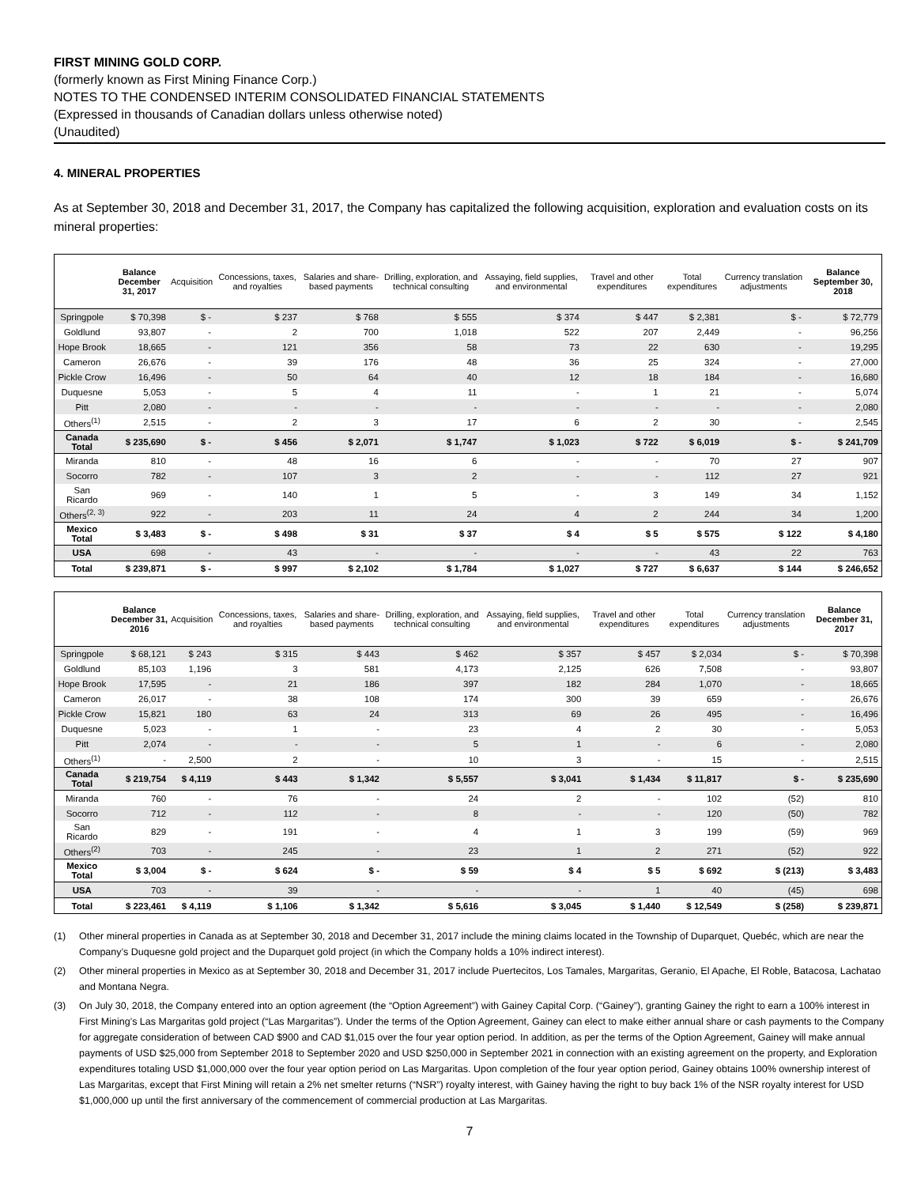FIRST MINING GOLD CORP.
(formerly known as First Mining Finance Corp.)
NOTES TO THE CONDENSED INTERIM CONSOLIDATED FINANCIAL STATEMENTS
(Expressed in thousands of Canadian dollars unless otherwise noted)
(Unaudited)
4. MINERAL PROPERTIES
As at September 30, 2018 and December 31, 2017, the Company has capitalized the following acquisition, exploration and evaluation costs on its mineral properties:
| | Balance December 31, 2017 | Acquisition | Concessions, taxes, and royalties | Salaries and share-based payments | Drilling, exploration, and technical consulting | Assaying, field supplies, and environmental | Travel and other expenditures | Total expenditures | Currency translation adjustments | Balance September 30, 2018 |
| --- | --- | --- | --- | --- | --- | --- | --- | --- | --- | --- |
| Springpole | $ 70,398 | $ - | $ 237 | $ 768 | $ 555 | $ 374 | $ 447 | $ 2,381 | $ - | $ 72,779 |
| Goldlund | 93,807 | - | 2 | 700 | 1,018 | 522 | 207 | 2,449 | - | 96,256 |
| Hope Brook | 18,665 | - | 121 | 356 | 58 | 73 | 22 | 630 | - | 19,295 |
| Cameron | 26,676 | - | 39 | 176 | 48 | 36 | 25 | 324 | - | 27,000 |
| Pickle Crow | 16,496 | - | 50 | 64 | 40 | 12 | 18 | 184 | - | 16,680 |
| Duquesne | 5,053 | - | 5 | 4 | 11 | - | 1 | 21 | - | 5,074 |
| Pitt | 2,080 | - | - | - | - | - | - | - | - | 2,080 |
| Others<sup>(1)</sup> | 2,515 | - | 2 | 3 | 17 | 6 | 2 | 30 | - | 2,545 |
| Canada Total | $ 235,690 | $ - | $ 456 | $ 2,071 | $ 1,747 | $ 1,023 | $ 722 | $ 6,019 | $ - | $ 241,709 |
| Miranda | 810 | - | 48 | 16 | 6 | - | - | 70 | 27 | 907 |
| Socorro | 782 | - | 107 | 3 | 2 | - | - | 112 | 27 | 921 |
| San Ricardo | 969 | - | 140 | 1 | 5 | - | 3 | 149 | 34 | 1,152 |
| Others<sup>(2, 3)</sup> | 922 | - | 203 | 11 | 24 | 4 | 2 | 244 | 34 | 1,200 |
| Mexico Total | $ 3,483 | $ - | $ 498 | $ 31 | $ 37 | $ 4 | $ 5 | $ 575 | $ 122 | $ 4,180 |
| USA | 698 | - | 43 | - | - | - | - | 43 | 22 | 763 |
| Total | $ 239,871 | $ - | $ 997 | $ 2,102 | $ 1,784 | $ 1,027 | $ 727 | $ 6,637 | $ 144 | $ 246,652 |
| | Balance December 31, 2016 | Acquisition | Concessions, taxes, and royalties | Salaries and share-based payments | Drilling, exploration, and technical consulting | Assaying, field supplies, and environmental | Travel and other expenditures | Total expenditures | Currency translation adjustments | Balance December 31, 2017 |
| --- | --- | --- | --- | --- | --- | --- | --- | --- | --- | --- |
| Springpole | $ 68,121 | $ 243 | $ 315 | $ 443 | $ 462 | $ 357 | $ 457 | $ 2,034 | $ - | $ 70,398 |
| Goldlund | 85,103 | 1,196 | 3 | 581 | 4,173 | 2,125 | 626 | 7,508 | - | 93,807 |
| Hope Brook | 17,595 | - | 21 | 186 | 397 | 182 | 284 | 1,070 | - | 18,665 |
| Cameron | 26,017 | - | 38 | 108 | 174 | 300 | 39 | 659 | - | 26,676 |
| Pickle Crow | 15,821 | 180 | 63 | 24 | 313 | 69 | 26 | 495 | - | 16,496 |
| Duquesne | 5,023 | - | 1 | - | 23 | 4 | 2 | 30 | - | 5,053 |
| Pitt | 2,074 | - | - | - | 5 | 1 | - | 6 | - | 2,080 |
| Others<sup>(1)</sup> | - | 2,500 | 2 | - | 10 | 3 | - | 15 | - | 2,515 |
| Canada Total | $ 219,754 | $ 4,119 | $ 443 | $ 1,342 | $ 5,557 | $ 3,041 | $ 1,434 | $ 11,817 | $ - | $ 235,690 |
| Miranda | 760 | - | 76 | - | 24 | 2 | - | 102 | (52) | 810 |
| Socorro | 712 | - | 112 | - | 8 | - | - | 120 | (50) | 782 |
| San Ricardo | 829 | - | 191 | - | 4 | 1 | 3 | 199 | (59) | 969 |
| Others<sup>(2)</sup> | 703 | - | 245 | - | 23 | 1 | 2 | 271 | (52) | 922 |
| Mexico Total | $ 3,004 | $ - | $ 624 | $ - | $ 59 | $ 4 | $ 5 | $ 692 | $ (213) | $ 3,483 |
| USA | 703 | - | 39 | - | - | - | 1 | 40 | (45) | 698 |
| Total | $ 223,461 | $ 4,119 | $ 1,106 | $ 1,342 | $ 5,616 | $ 3,045 | $ 1,440 | $ 12,549 | $ (258) | $ 239,871 |
(1) Other mineral properties in Canada as at September 30, 2018 and December 31, 2017 include the mining claims located in the Township of Duparquet, Quebéc, which are near the Company’s Duquesne gold project and the Duparquet gold project (in which the Company holds a 10% indirect interest).
(2) Other mineral properties in Mexico as at September 30, 2018 and December 31, 2017 include Puertecitos, Los Tamales, Margaritas, Geranio, El Apache, El Roble, Batacosa, Lachatao and Montana Negra.
(3) On July 30, 2018, the Company entered into an option agreement (the “Option Agreement”) with Gainey Capital Corp. (“Gainey”), granting Gainey the right to earn a 100% interest in First Mining’s Las Margaritas gold project (“Las Margaritas”). Under the terms of the Option Agreement, Gainey can elect to make either annual share or cash payments to the Company for aggregate consideration of between CAD $900 and CAD $1,015 over the four year option period. In addition, as per the terms of the Option Agreement, Gainey will make annual payments of USD $25,000 from September 2018 to September 2020 and USD $250,000 in September 2021 in connection with an existing agreement on the property, and Exploration expenditures totaling USD $1,000,000 over the four year option period on Las Margaritas. Upon completion of the four year option period, Gainey obtains 100% ownership interest of Las Margaritas, except that First Mining will retain a 2% net smelter returns (“NSR”) royalty interest, with Gainey having the right to buy back 1% of the NSR royalty interest for USD $1,000,000 up until the first anniversary of the commencement of commercial production at Las Margaritas.
7